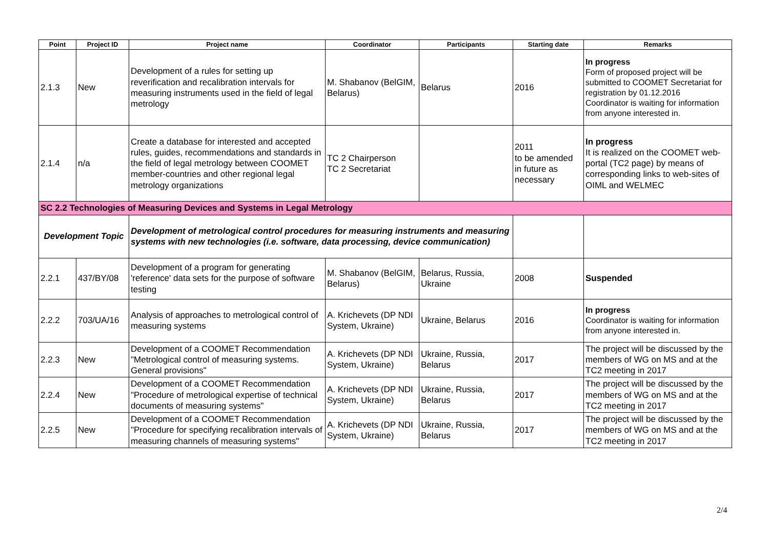| Point | Project ID | Project name | Coordinator | Participants | Starting date | Remarks |
| --- | --- | --- | --- | --- | --- | --- |
| 2.1.3 | New | Development of a rules for setting up reverification and recalibration intervals for measuring instruments used in the field of legal metrology | M. Shabanov (BelGIM, Belarus) | Belarus | 2016 | In progress Form of proposed project will be submitted to COOMET Secretariat for registration by 01.12.2016 Coordinator is waiting for information from anyone interested in. |
| 2.1.4 | n/a | Create a database for interested and accepted rules, guides, recommendations and standards in the field of legal metrology between COOMET member-countries and other regional legal metrology organizations | TC 2 Chairperson TC 2 Secretariat | | 2011 to be amended in future as necessary | In progress It is realized on the COOMET web-portal (TC2 page) by means of corresponding links to web-sites of OIML and WELMEC |
| SC 2.2 Technologies of Measuring Devices and Systems in Legal Metrology | | | | | | |
| Development Topic | | Development of metrological control procedures for measuring instruments and measuring systems with new technologies (i.e. software, data processing, device communication) | | | | |
| 2.2.1 | 437/BY/08 | Development of a program for generating 'reference' data sets for the purpose of software testing | M. Shabanov (BelGIM, Belarus) | Belarus, Russia, Ukraine | 2008 | Suspended |
| 2.2.2 | 703/UA/16 | Analysis of approaches to metrological control of measuring systems | A. Krichevets (DP NDI System, Ukraine) | Ukraine, Belarus | 2016 | In progress Coordinator is waiting for information from anyone interested in. |
| 2.2.3 | New | Development of a COOMET Recommendation "Metrological control of measuring systems. General provisions" | A. Krichevets (DP NDI System, Ukraine) | Ukraine, Russia, Belarus | 2017 | The project will be discussed by the members of WG on MS and at the TC2 meeting in 2017 |
| 2.2.4 | New | Development of a COOMET Recommendation "Procedure of metrological expertise of technical documents of measuring systems" | A. Krichevets (DP NDI System, Ukraine) | Ukraine, Russia, Belarus | 2017 | The project will be discussed by the members of WG on MS and at the TC2 meeting in 2017 |
| 2.2.5 | New | Development of a COOMET Recommendation "Procedure for specifying recalibration intervals of measuring channels of measuring systems" | A. Krichevets (DP NDI System, Ukraine) | Ukraine, Russia, Belarus | 2017 | The project will be discussed by the members of WG on MS and at the TC2 meeting in 2017 |
2/4